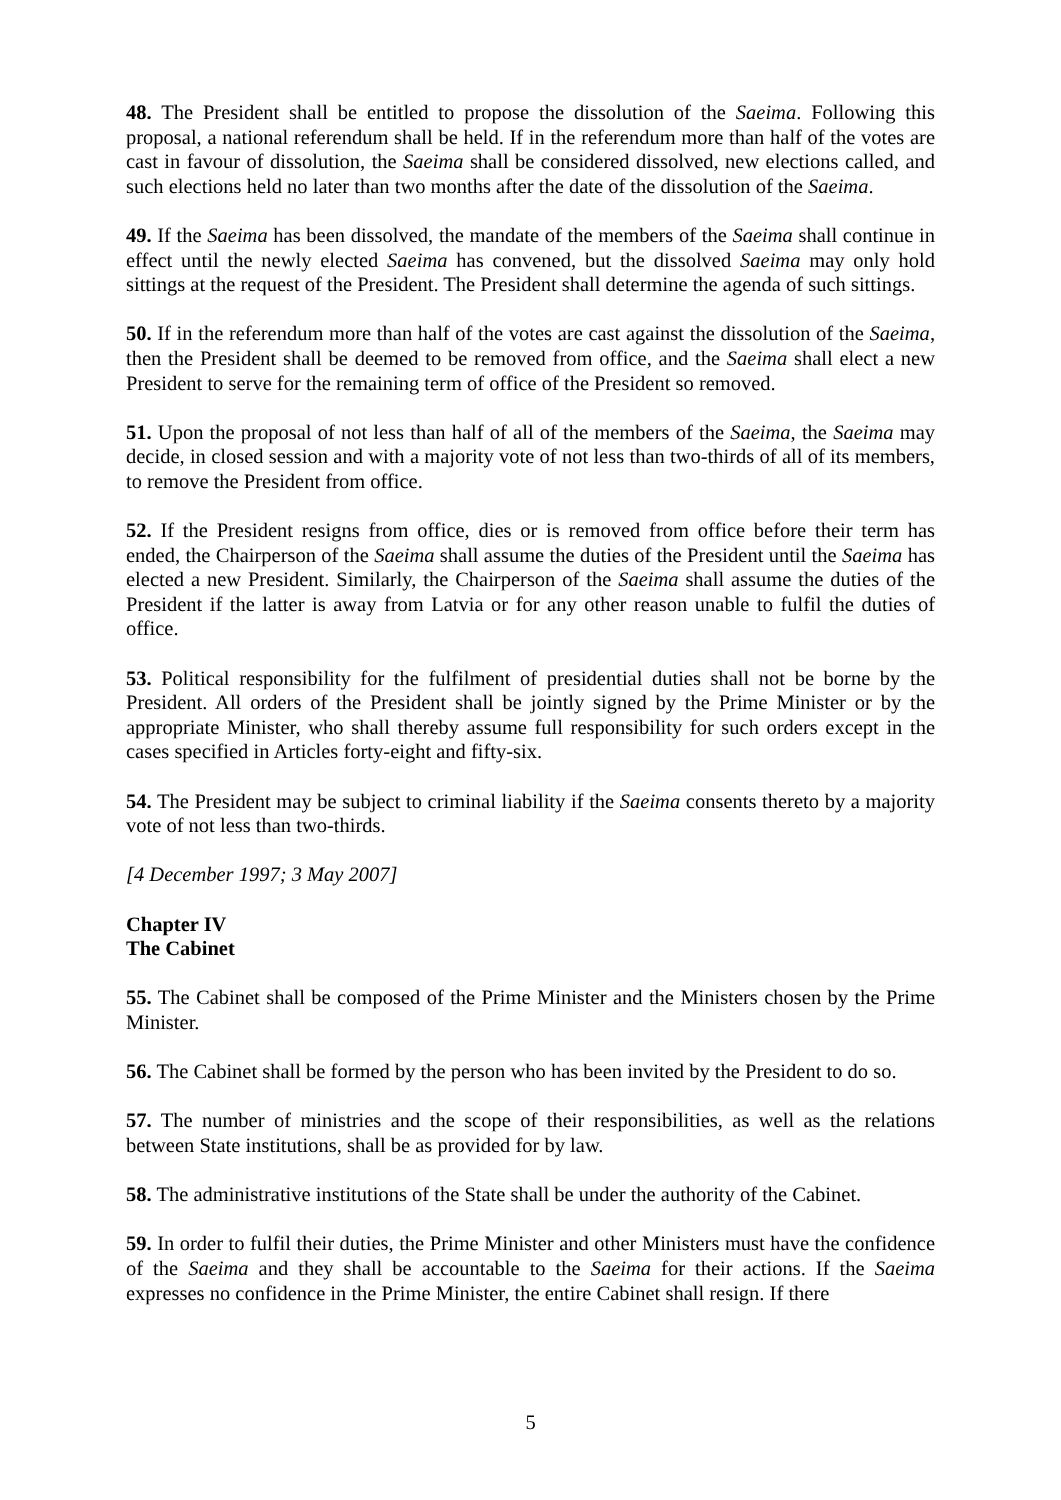48. The President shall be entitled to propose the dissolution of the Saeima. Following this proposal, a national referendum shall be held. If in the referendum more than half of the votes are cast in favour of dissolution, the Saeima shall be considered dissolved, new elections called, and such elections held no later than two months after the date of the dissolution of the Saeima.
49. If the Saeima has been dissolved, the mandate of the members of the Saeima shall continue in effect until the newly elected Saeima has convened, but the dissolved Saeima may only hold sittings at the request of the President. The President shall determine the agenda of such sittings.
50. If in the referendum more than half of the votes are cast against the dissolution of the Saeima, then the President shall be deemed to be removed from office, and the Saeima shall elect a new President to serve for the remaining term of office of the President so removed.
51. Upon the proposal of not less than half of all of the members of the Saeima, the Saeima may decide, in closed session and with a majority vote of not less than two-thirds of all of its members, to remove the President from office.
52. If the President resigns from office, dies or is removed from office before their term has ended, the Chairperson of the Saeima shall assume the duties of the President until the Saeima has elected a new President. Similarly, the Chairperson of the Saeima shall assume the duties of the President if the latter is away from Latvia or for any other reason unable to fulfil the duties of office.
53. Political responsibility for the fulfilment of presidential duties shall not be borne by the President. All orders of the President shall be jointly signed by the Prime Minister or by the appropriate Minister, who shall thereby assume full responsibility for such orders except in the cases specified in Articles forty-eight and fifty-six.
54. The President may be subject to criminal liability if the Saeima consents thereto by a majority vote of not less than two-thirds.
[4 December 1997; 3 May 2007]
Chapter IV
The Cabinet
55. The Cabinet shall be composed of the Prime Minister and the Ministers chosen by the Prime Minister.
56. The Cabinet shall be formed by the person who has been invited by the President to do so.
57. The number of ministries and the scope of their responsibilities, as well as the relations between State institutions, shall be as provided for by law.
58. The administrative institutions of the State shall be under the authority of the Cabinet.
59. In order to fulfil their duties, the Prime Minister and other Ministers must have the confidence of the Saeima and they shall be accountable to the Saeima for their actions. If the Saeima expresses no confidence in the Prime Minister, the entire Cabinet shall resign. If there
5